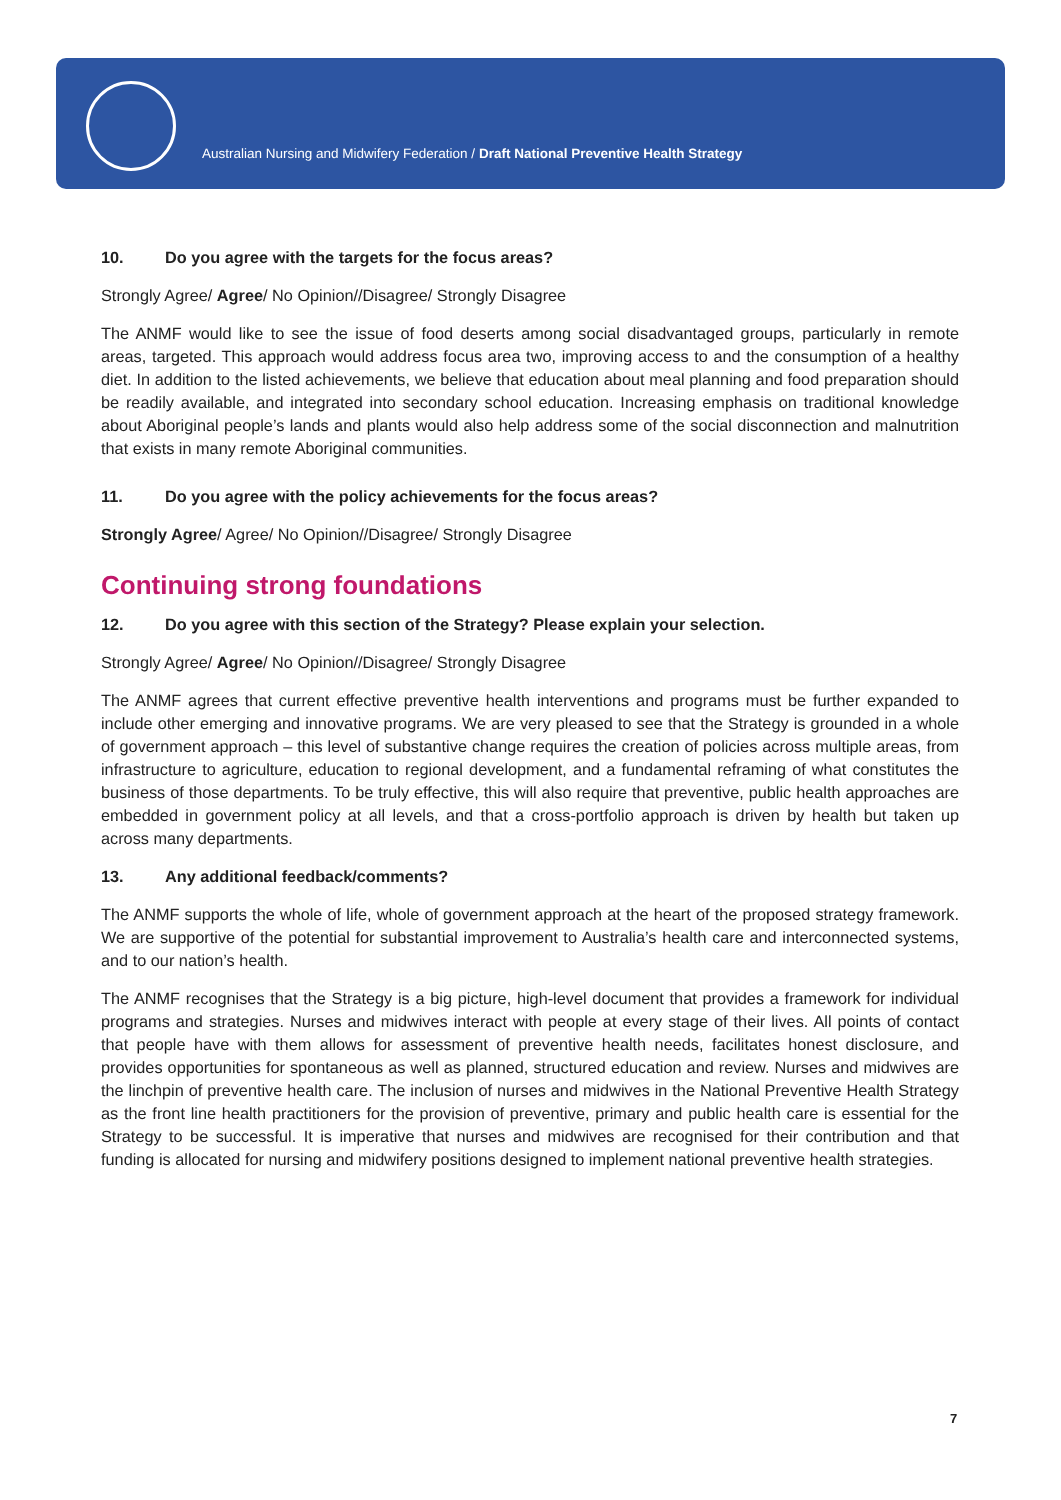Australian Nursing and Midwifery Federation / Draft National Preventive Health Strategy
10. Do you agree with the targets for the focus areas?
Strongly Agree/ Agree/ No Opinion//Disagree/ Strongly Disagree
The ANMF would like to see the issue of food deserts among social disadvantaged groups, particularly in remote areas, targeted. This approach would address focus area two, improving access to and the consumption of a healthy diet. In addition to the listed achievements, we believe that education about meal planning and food preparation should be readily available, and integrated into secondary school education. Increasing emphasis on traditional knowledge about Aboriginal people’s lands and plants would also help address some of the social disconnection and malnutrition that exists in many remote Aboriginal communities.
11. Do you agree with the policy achievements for the focus areas?
Strongly Agree/ Agree/ No Opinion//Disagree/ Strongly Disagree
Continuing strong foundations
12. Do you agree with this section of the Strategy? Please explain your selection.
Strongly Agree/ Agree/ No Opinion//Disagree/ Strongly Disagree
The ANMF agrees that current effective preventive health interventions and programs must be further expanded to include other emerging and innovative programs. We are very pleased to see that the Strategy is grounded in a whole of government approach – this level of substantive change requires the creation of policies across multiple areas, from infrastructure to agriculture, education to regional development, and a fundamental reframing of what constitutes the business of those departments. To be truly effective, this will also require that preventive, public health approaches are embedded in government policy at all levels, and that a cross-portfolio approach is driven by health but taken up across many departments.
13. Any additional feedback/comments?
The ANMF supports the whole of life, whole of government approach at the heart of the proposed strategy framework. We are supportive of the potential for substantial improvement to Australia’s health care and interconnected systems, and to our nation’s health.
The ANMF recognises that the Strategy is a big picture, high-level document that provides a framework for individual programs and strategies. Nurses and midwives interact with people at every stage of their lives. All points of contact that people have with them allows for assessment of preventive health needs, facilitates honest disclosure, and provides opportunities for spontaneous as well as planned, structured education and review. Nurses and midwives are the linchpin of preventive health care. The inclusion of nurses and midwives in the National Preventive Health Strategy as the front line health practitioners for the provision of preventive, primary and public health care is essential for the Strategy to be successful. It is imperative that nurses and midwives are recognised for their contribution and that funding is allocated for nursing and midwifery positions designed to implement national preventive health strategies.
7